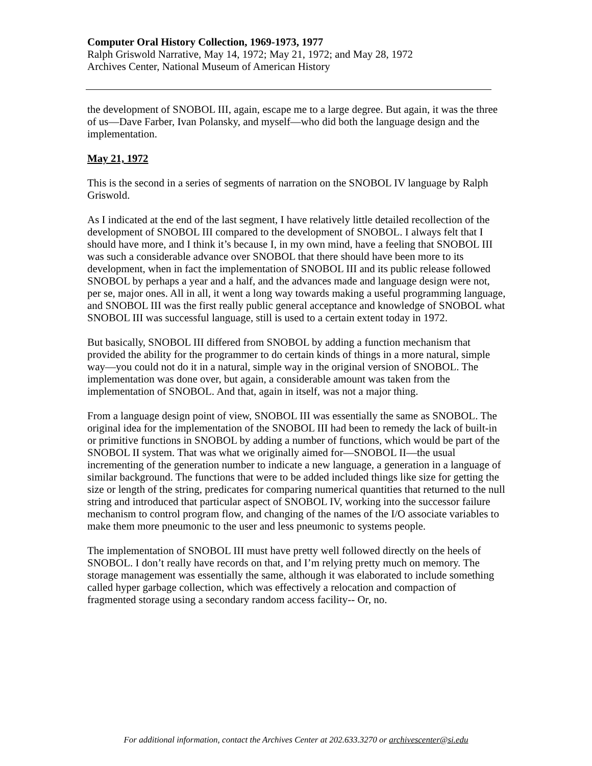Computer Oral History Collection, 1969-1973, 1977
Ralph Griswold Narrative, May 14, 1972; May 21, 1972; and May 28, 1972
Archives Center, National Museum of American History
the development of SNOBOL III, again, escape me to a large degree. But again, it was the three of us—Dave Farber, Ivan Polansky, and myself—who did both the language design and the implementation.
May 21, 1972
This is the second in a series of segments of narration on the SNOBOL IV language by Ralph Griswold.
As I indicated at the end of the last segment, I have relatively little detailed recollection of the development of SNOBOL III compared to the development of SNOBOL. I always felt that I should have more, and I think it’s because I, in my own mind, have a feeling that SNOBOL III was such a considerable advance over SNOBOL that there should have been more to its development, when in fact the implementation of SNOBOL III and its public release followed SNOBOL by perhaps a year and a half, and the advances made and language design were not, per se, major ones. All in all, it went a long way towards making a useful programming language, and SNOBOL III was the first really public general acceptance and knowledge of SNOBOL what SNOBOL III was successful language, still is used to a certain extent today in 1972.
But basically, SNOBOL III differed from SNOBOL by adding a function mechanism that provided the ability for the programmer to do certain kinds of things in a more natural, simple way—you could not do it in a natural, simple way in the original version of SNOBOL. The implementation was done over, but again, a considerable amount was taken from the implementation of SNOBOL. And that, again in itself, was not a major thing.
From a language design point of view, SNOBOL III was essentially the same as SNOBOL. The original idea for the implementation of the SNOBOL III had been to remedy the lack of built-in or primitive functions in SNOBOL by adding a number of functions, which would be part of the SNOBOL II system. That was what we originally aimed for—SNOBOL II—the usual incrementing of the generation number to indicate a new language, a generation in a language of similar background. The functions that were to be added included things like size for getting the size or length of the string, predicates for comparing numerical quantities that returned to the null string and introduced that particular aspect of SNOBOL IV, working into the successor failure mechanism to control program flow, and changing of the names of the I/O associate variables to make them more pneumonic to the user and less pneumonic to systems people.
The implementation of SNOBOL III must have pretty well followed directly on the heels of SNOBOL. I don’t really have records on that, and I’m relying pretty much on memory. The storage management was essentially the same, although it was elaborated to include something called hyper garbage collection, which was effectively a relocation and compaction of fragmented storage using a secondary random access facility-- Or, no.
For additional information, contact the Archives Center at 202.633.3270 or archivescenter@si.edu